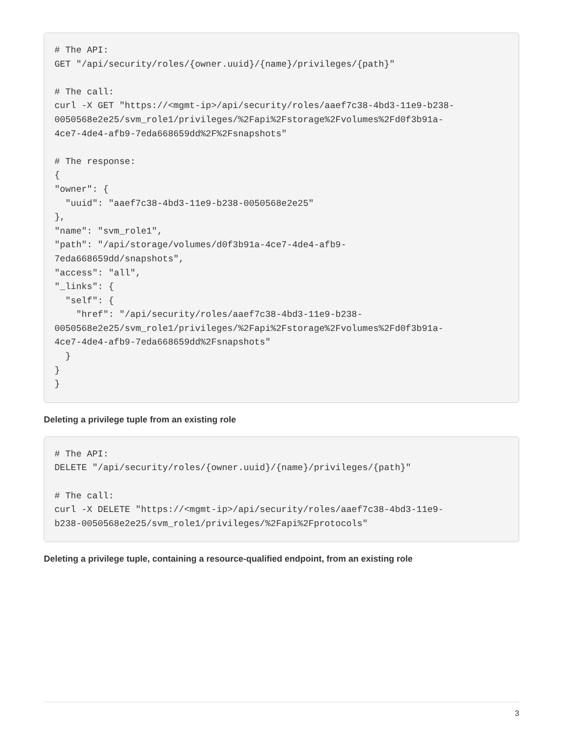# The API:
GET "/api/security/roles/{owner.uuid}/{name}/privileges/{path}"

# The call:
curl -X GET "https://<mgmt-ip>/api/security/roles/aaef7c38-4bd3-11e9-b238-
0050568e2e25/svm_role1/privileges/%2Fapi%2Fstorage%2Fvolumes%2Fd0f3b91a-
4ce7-4de4-afb9-7eda668659dd%2F%2Fsnapshots"

# The response:
{
"owner": {
  "uuid": "aaef7c38-4bd3-11e9-b238-0050568e2e25"
},
"name": "svm_role1",
"path": "/api/storage/volumes/d0f3b91a-4ce7-4de4-afb9-
7eda668659dd/snapshots",
"access": "all",
"_links": {
  "self": {
    "href": "/api/security/roles/aaef7c38-4bd3-11e9-b238-
0050568e2e25/svm_role1/privileges/%2Fapi%2Fstorage%2Fvolumes%2Fd0f3b91a-
4ce7-4de4-afb9-7eda668659dd%2Fsnapshots"
  }
}
}
Deleting a privilege tuple from an existing role
# The API:
DELETE "/api/security/roles/{owner.uuid}/{name}/privileges/{path}"

# The call:
curl -X DELETE "https://<mgmt-ip>/api/security/roles/aaef7c38-4bd3-11e9-
b238-0050568e2e25/svm_role1/privileges/%2Fapi%2Fprotocols"
Deleting a privilege tuple, containing a resource-qualified endpoint, from an existing role
3